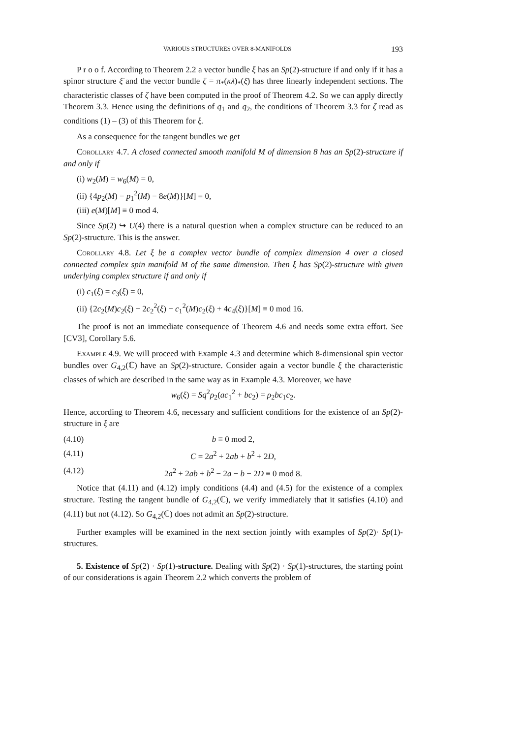VARIOUS STRUCTURES OVER 8-MANIFOLDS 193
P r o o f. According to Theorem 2.2 a vector bundle ξ has an Sp(2)-structure if and only if it has a spinor structure ξ̄ and the vector bundle ζ = π<sub>*</sub>(κλ)<sub>*</sub>(ξ̄) has three linearly independent sections. The characteristic classes of ζ have been computed in the proof of Theorem 4.2. So we can apply directly Theorem 3.3. Hence using the definitions of q<sub>1</sub> and q<sub>2</sub>, the conditions of Theorem 3.3 for ζ read as conditions (1) – (3) of this Theorem for ξ.
As a consequence for the tangent bundles we get
Corollary 4.7. A closed connected smooth manifold M of dimension 8 has an Sp(2)-structure if and only if
(i) w<sub>2</sub>(M) = w<sub>6</sub>(M) = 0,
(ii) {4p<sub>2</sub>(M) − p<sub>1</sub><sup>2</sup>(M) − 8e(M)}[M] = 0,
(iii) e(M)[M] ≡ 0 mod 4.
Since Sp(2) ↪ U(4) there is a natural question when a complex structure can be reduced to an Sp(2)-structure. This is the answer.
Corollary 4.8. Let ξ be a complex vector bundle of complex dimension 4 over a closed connected complex spin manifold M of the same dimension. Then ξ has Sp(2)-structure with given underlying complex structure if and only if
(i) c<sub>1</sub>(ξ) = c<sub>3</sub>(ξ) = 0,
(ii) {2c<sub>2</sub>(M)c<sub>2</sub>(ξ) − 2c<sub>2</sub><sup>2</sup>(ξ) − c<sub>1</sub><sup>2</sup>(M)c<sub>2</sub>(ξ) + 4c<sub>4</sub>(ξ)}[M] ≡ 0 mod 16.
The proof is not an immediate consequence of Theorem 4.6 and needs some extra effort. See [CV3], Corollary 5.6.
Example 4.9. We will proceed with Example 4.3 and determine which 8-dimensional spin vector bundles over G<sub>4,2</sub>(ℂ) have an Sp(2)-structure. Consider again a vector bundle ξ the characteristic classes of which are described in the same way as in Example 4.3. Moreover, we have
w<sub>6</sub>(ξ) = Sq<sup>2</sup>ρ<sub>2</sub>(ac<sub>1</sub><sup>2</sup> + bc<sub>2</sub>) = ρ<sub>2</sub>bc<sub>1</sub>c<sub>2</sub>.
Hence, according to Theorem 4.6, necessary and sufficient conditions for the existence of an Sp(2)-structure in ξ are
(4.10) b ≡ 0 mod 2,
(4.11) C = 2a<sup>2</sup> + 2ab + b<sup>2</sup> + 2D,
(4.12) 2a<sup>2</sup> + 2ab + b<sup>2</sup> − 2a − b − 2D ≡ 0 mod 8.
Notice that (4.11) and (4.12) imply conditions (4.4) and (4.5) for the existence of a complex structure. Testing the tangent bundle of G<sub>4,2</sub>(ℂ), we verify immediately that it satisfies (4.10) and (4.11) but not (4.12). So G<sub>4,2</sub>(ℂ) does not admit an Sp(2)-structure.
Further examples will be examined in the next section jointly with examples of Sp(2)· Sp(1)-structures.
5. Existence of Sp(2) · Sp(1)-structure. Dealing with Sp(2) · Sp(1)-structures, the starting point of our considerations is again Theorem 2.2 which converts the problem of